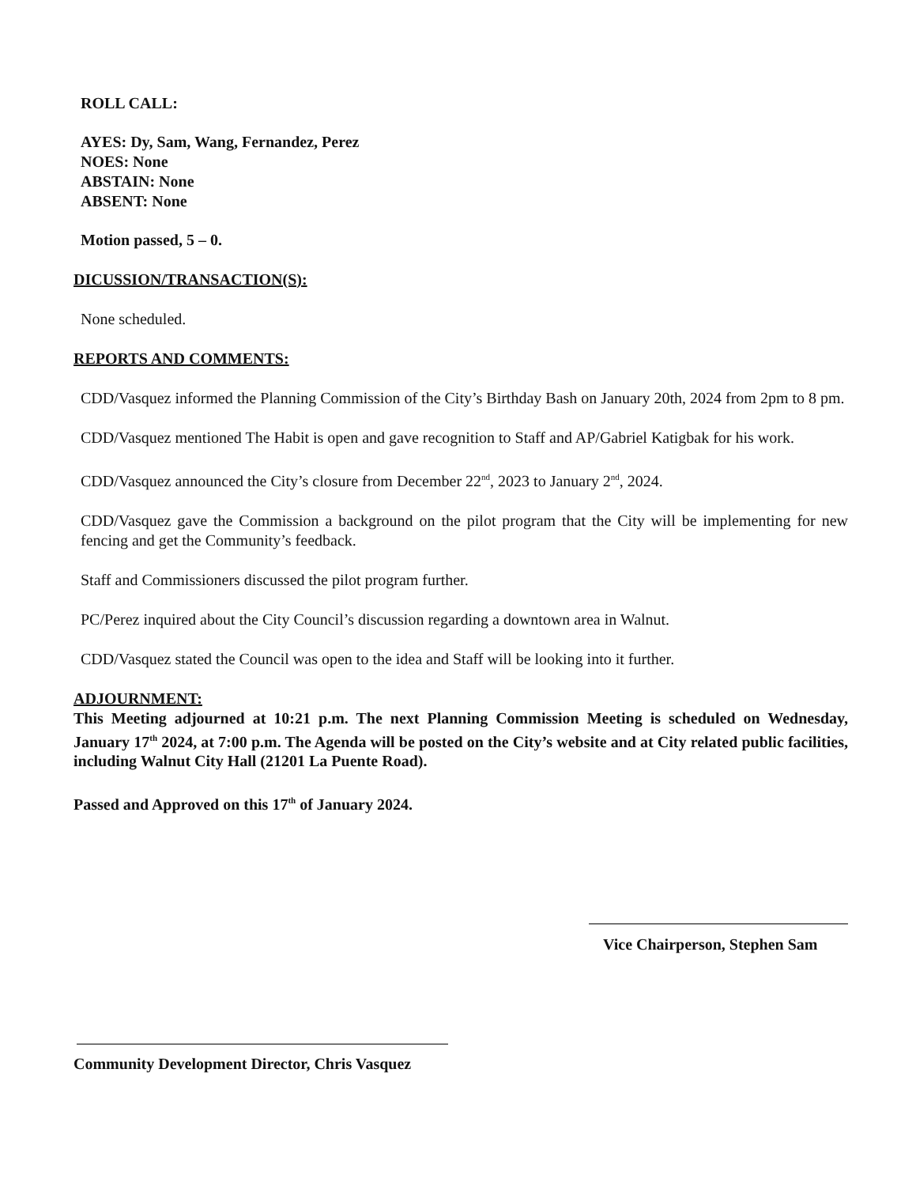ROLL CALL:
AYES: Dy, Sam, Wang, Fernandez, Perez
NOES: None
ABSTAIN: None
ABSENT: None
Motion passed, 5 – 0.
DICUSSION/TRANSACTION(S):
None scheduled.
REPORTS AND COMMENTS:
CDD/Vasquez informed the Planning Commission of the City’s Birthday Bash on January 20th, 2024 from 2pm to 8 pm.
CDD/Vasquez mentioned The Habit is open and gave recognition to Staff and AP/Gabriel Katigbak for his work.
CDD/Vasquez announced the City’s closure from December 22<sup>nd</sup>, 2023 to January 2<sup>nd</sup>, 2024.
CDD/Vasquez gave the Commission a background on the pilot program that the City will be implementing for new fencing and get the Community’s feedback.
Staff and Commissioners discussed the pilot program further.
PC/Perez inquired about the City Council’s discussion regarding a downtown area in Walnut.
CDD/Vasquez stated the Council was open to the idea and Staff will be looking into it further.
ADJOURNMENT:
This Meeting adjourned at 10:21 p.m. The next Planning Commission Meeting is scheduled on Wednesday, January 17<sup>th</sup> 2024, at 7:00 p.m. The Agenda will be posted on the City’s website and at City related public facilities, including Walnut City Hall (21201 La Puente Road).
Passed and Approved on this 17<sup>th</sup> of January 2024.
Vice Chairperson, Stephen Sam
Community Development Director, Chris Vasquez